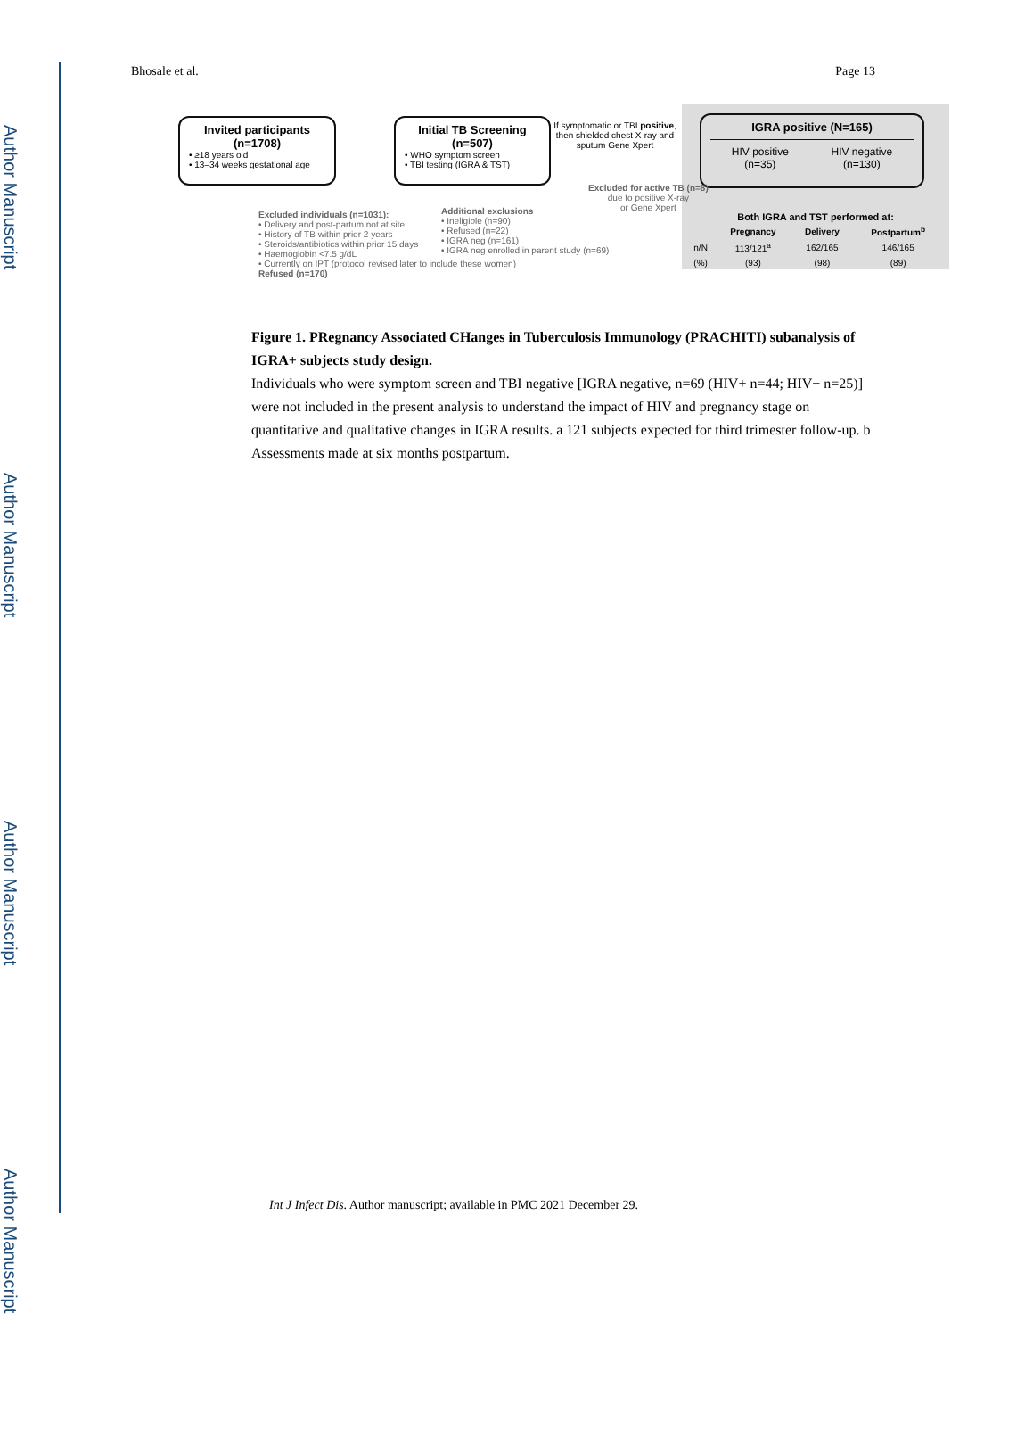Author Manuscript
Author Manuscript
Author Manuscript
Author Manuscript
Bhosale et al. Page 13
Invited participants (n=1708)
• ≥18 years old
• 13–34 weeks gestational age
Initial TB Screening (n=507)
• WHO symptom screen
• TBI testing (IGRA & TST)
If symptomatic or TBI positive, then shielded chest X-ray and sputum Gene Xpert
IGRA positive (N=165)
HIV positive
(n=35) HIV negative
(n=130)
Both IGRA and TST performed at:
| | Pregnancy | Delivery | Postpartum<sup>b</sup> |
| --- | --- | --- | --- |
| n/N | 113/121<sup>a</sup> | 162/165 | 146/165 |
| (%) | (93) | (98) | (89) |
Excluded individuals (n=1031):
• Delivery and post-partum not at site
• History of TB within prior 2 years
• Steroids/antibiotics within prior 15 days
• Haemoglobin <7.5 g/dL
• Currently on IPT (protocol revised later to include these women)
Refused (n=170)
Additional exclusions
• Ineligible (n=90)
• Refused (n=22)
• IGRA neg (n=161)
• IGRA neg enrolled in parent study (n=69)
Excluded for active TB (n=8)
due to positive X-ray
or Gene Xpert
Figure 1. PRegnancy Associated CHanges in Tuberculosis Immunology (PRACHITI) subanalysis of IGRA+ subjects study design.
Individuals who were symptom screen and TBI negative [IGRA negative, n=69 (HIV+ n=44; HIV− n=25)] were not included in the present analysis to understand the impact of HIV and pregnancy stage on quantitative and qualitative changes in IGRA results. a 121 subjects expected for third trimester follow-up. b Assessments made at six months postpartum.
Int J Infect Dis. Author manuscript; available in PMC 2021 December 29.